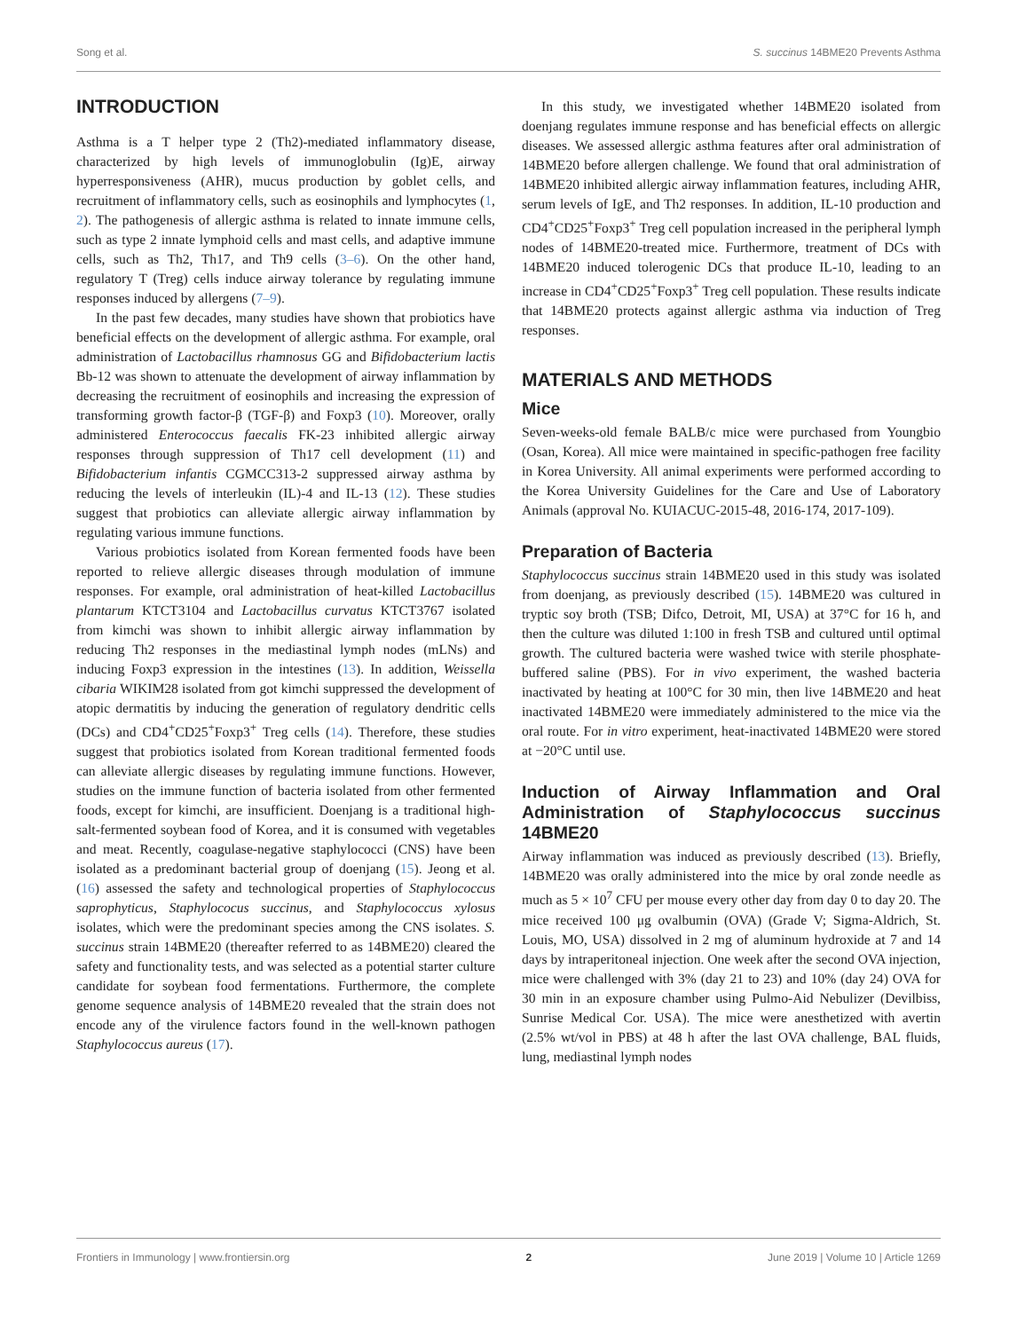Song et al. S. succinus 14BME20 Prevents Asthma
INTRODUCTION
Asthma is a T helper type 2 (Th2)-mediated inflammatory disease, characterized by high levels of immunoglobulin (Ig)E, airway hyperresponsiveness (AHR), mucus production by goblet cells, and recruitment of inflammatory cells, such as eosinophils and lymphocytes (1, 2). The pathogenesis of allergic asthma is related to innate immune cells, such as type 2 innate lymphoid cells and mast cells, and adaptive immune cells, such as Th2, Th17, and Th9 cells (3–6). On the other hand, regulatory T (Treg) cells induce airway tolerance by regulating immune responses induced by allergens (7–9).
In the past few decades, many studies have shown that probiotics have beneficial effects on the development of allergic asthma. For example, oral administration of Lactobacillus rhamnosus GG and Bifidobacterium lactis Bb-12 was shown to attenuate the development of airway inflammation by decreasing the recruitment of eosinophils and increasing the expression of transforming growth factor-β (TGF-β) and Foxp3 (10). Moreover, orally administered Enterococcus faecalis FK-23 inhibited allergic airway responses through suppression of Th17 cell development (11) and Bifidobacterium infantis CGMCC313-2 suppressed airway asthma by reducing the levels of interleukin (IL)-4 and IL-13 (12). These studies suggest that probiotics can alleviate allergic airway inflammation by regulating various immune functions.
Various probiotics isolated from Korean fermented foods have been reported to relieve allergic diseases through modulation of immune responses. For example, oral administration of heat-killed Lactobacillus plantarum KTCT3104 and Lactobacillus curvatus KTCT3767 isolated from kimchi was shown to inhibit allergic airway inflammation by reducing Th2 responses in the mediastinal lymph nodes (mLNs) and inducing Foxp3 expression in the intestines (13). In addition, Weissella cibaria WIKIM28 isolated from got kimchi suppressed the development of atopic dermatitis by inducing the generation of regulatory dendritic cells (DCs) and CD4<sup>+</sup>CD25<sup>+</sup>Foxp3<sup>+</sup> Treg cells (14). Therefore, these studies suggest that probiotics isolated from Korean traditional fermented foods can alleviate allergic diseases by regulating immune functions. However, studies on the immune function of bacteria isolated from other fermented foods, except for kimchi, are insufficient. Doenjang is a traditional high-salt-fermented soybean food of Korea, and it is consumed with vegetables and meat. Recently, coagulase-negative staphylococci (CNS) have been isolated as a predominant bacterial group of doenjang (15). Jeong et al. (16) assessed the safety and technological properties of Staphylococcus saprophyticus, Staphylococus succinus, and Staphylococcus xylosus isolates, which were the predominant species among the CNS isolates. S. succinus strain 14BME20 (thereafter referred to as 14BME20) cleared the safety and functionality tests, and was selected as a potential starter culture candidate for soybean food fermentations. Furthermore, the complete genome sequence analysis of 14BME20 revealed that the strain does not encode any of the virulence factors found in the well-known pathogen Staphylococcus aureus (17).
In this study, we investigated whether 14BME20 isolated from doenjang regulates immune response and has beneficial effects on allergic diseases. We assessed allergic asthma features after oral administration of 14BME20 before allergen challenge. We found that oral administration of 14BME20 inhibited allergic airway inflammation features, including AHR, serum levels of IgE, and Th2 responses. In addition, IL-10 production and CD4<sup>+</sup>CD25<sup>+</sup>Foxp3<sup>+</sup> Treg cell population increased in the peripheral lymph nodes of 14BME20-treated mice. Furthermore, treatment of DCs with 14BME20 induced tolerogenic DCs that produce IL-10, leading to an increase in CD4<sup>+</sup>CD25<sup>+</sup>Foxp3<sup>+</sup> Treg cell population. These results indicate that 14BME20 protects against allergic asthma via induction of Treg responses.
MATERIALS AND METHODS
Mice
Seven-weeks-old female BALB/c mice were purchased from Youngbio (Osan, Korea). All mice were maintained in specific-pathogen free facility in Korea University. All animal experiments were performed according to the Korea University Guidelines for the Care and Use of Laboratory Animals (approval No. KUIACUC-2015-48, 2016-174, 2017-109).
Preparation of Bacteria
Staphylococcus succinus strain 14BME20 used in this study was isolated from doenjang, as previously described (15). 14BME20 was cultured in tryptic soy broth (TSB; Difco, Detroit, MI, USA) at 37°C for 16 h, and then the culture was diluted 1:100 in fresh TSB and cultured until optimal growth. The cultured bacteria were washed twice with sterile phosphate-buffered saline (PBS). For in vivo experiment, the washed bacteria inactivated by heating at 100°C for 30 min, then live 14BME20 and heat inactivated 14BME20 were immediately administered to the mice via the oral route. For in vitro experiment, heat-inactivated 14BME20 were stored at −20°C until use.
Induction of Airway Inflammation and Oral Administration of Staphylococcus succinus 14BME20
Airway inflammation was induced as previously described (13). Briefly, 14BME20 was orally administered into the mice by oral zonde needle as much as 5 × 10<sup>7</sup> CFU per mouse every other day from day 0 to day 20. The mice received 100 μg ovalbumin (OVA) (Grade V; Sigma-Aldrich, St. Louis, MO, USA) dissolved in 2 mg of aluminum hydroxide at 7 and 14 days by intraperitoneal injection. One week after the second OVA injection, mice were challenged with 3% (day 21 to 23) and 10% (day 24) OVA for 30 min in an exposure chamber using Pulmo-Aid Nebulizer (Devilbiss, Sunrise Medical Cor. USA). The mice were anesthetized with avertin (2.5% wt/vol in PBS) at 48 h after the last OVA challenge, BAL fluids, lung, mediastinal lymph nodes
Frontiers in Immunology | www.frontiersin.org 2 June 2019 | Volume 10 | Article 1269